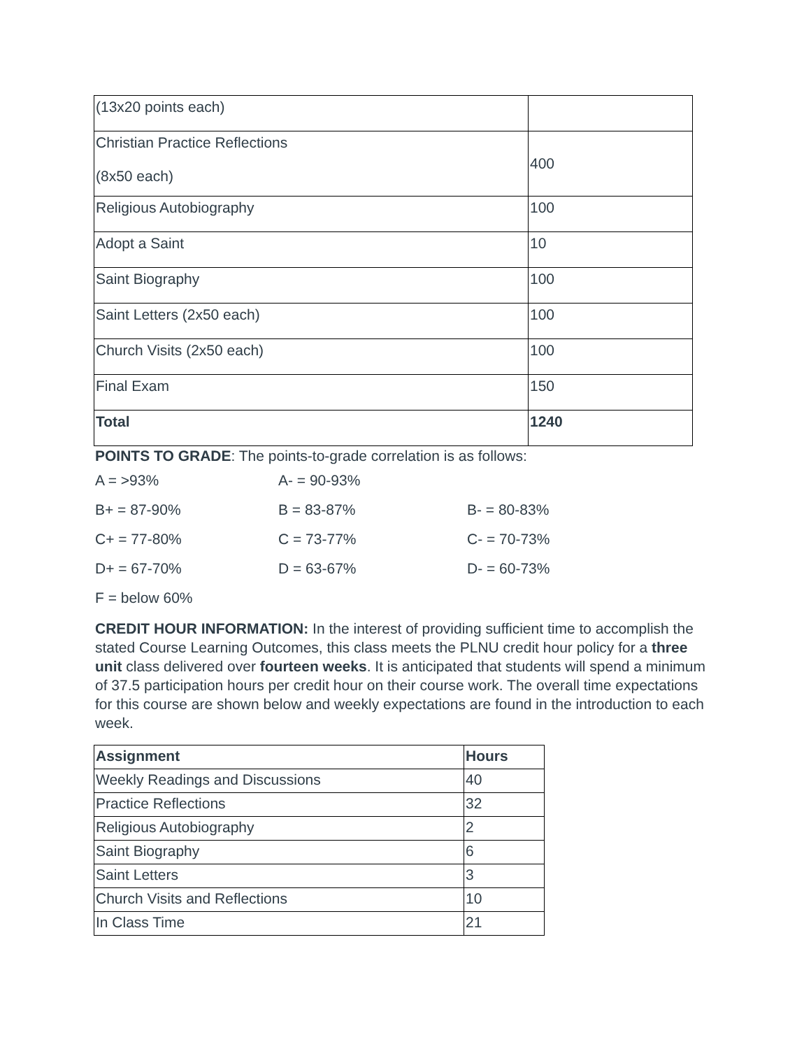| (13x20 points each) | |
| Christian Practice Reflections (8x50 each) | 400 |
| Religious Autobiography | 100 |
| Adopt a Saint | 10 |
| Saint Biography | 100 |
| Saint Letters (2x50 each) | 100 |
| Church Visits (2x50 each) | 100 |
| Final Exam | 150 |
| Total | 1240 |
POINTS TO GRADE: The points-to-grade correlation is as follows:
A = >93%
A- = 90-93%
B+ = 87-90%
B = 83-87%
B- = 80-83%
C+ = 77-80%
C = 73-77%
C- = 70-73%
D+ = 67-70%
D = 63-67%
D- = 60-73%
F = below 60%
CREDIT HOUR INFORMATION: In the interest of providing sufficient time to accomplish the stated Course Learning Outcomes, this class meets the PLNU credit hour policy for a three unit class delivered over fourteen weeks. It is anticipated that students will spend a minimum of 37.5 participation hours per credit hour on their course work. The overall time expectations for this course are shown below and weekly expectations are found in the introduction to each week.
| Assignment | Hours |
| Weekly Readings and Discussions | 40 |
| Practice Reflections | 32 |
| Religious Autobiography | 2 |
| Saint Biography | 6 |
| Saint Letters | 3 |
| Church Visits and Reflections | 10 |
| In Class Time | 21 |